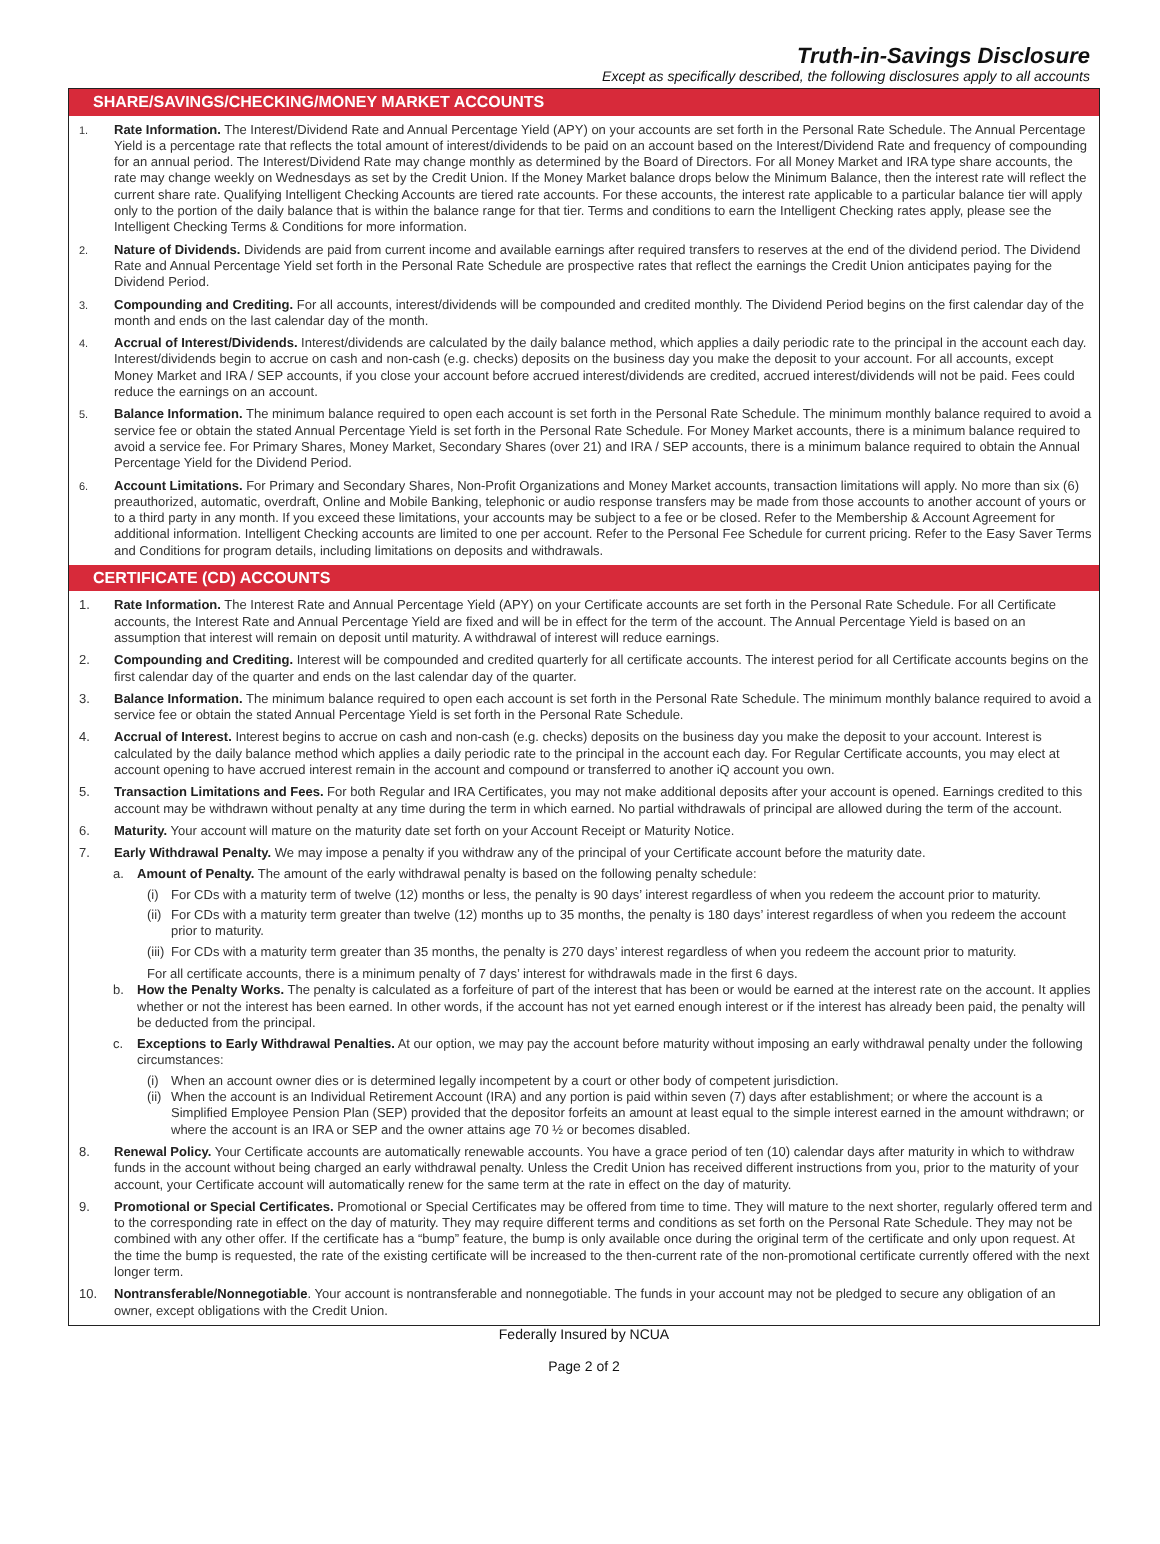Truth-in-Savings Disclosure
Except as specifically described, the following disclosures apply to all accounts
SHARE/SAVINGS/CHECKING/MONEY MARKET ACCOUNTS
1.
Rate Information. The Interest/Dividend Rate and Annual Percentage Yield (APY) on your accounts are set forth in the Personal Rate Schedule. The Annual Percentage Yield is a percentage rate that reflects the total amount of interest/dividends to be paid on an account based on the Interest/Dividend Rate and frequency of compounding for an annual period. The Interest/Dividend Rate may change monthly as determined by the Board of Directors. For all Money Market and IRA type share accounts, the rate may change weekly on Wednesdays as set by the Credit Union. If the Money Market balance drops below the Minimum Balance, then the interest rate will reflect the current share rate. Qualifying Intelligent Checking Accounts are tiered rate accounts. For these accounts, the interest rate applicable to a particular balance tier will apply only to the portion of the daily balance that is within the balance range for that tier. Terms and conditions to earn the Intelligent Checking rates apply, please see the Intelligent Checking Terms & Conditions for more information.
2.
Nature of Dividends. Dividends are paid from current income and available earnings after required transfers to reserves at the end of the dividend period. The Dividend Rate and Annual Percentage Yield set forth in the Personal Rate Schedule are prospective rates that reflect the earnings the Credit Union anticipates paying for the Dividend Period.
3.
Compounding and Crediting. For all accounts, interest/dividends will be compounded and credited monthly. The Dividend Period begins on the first calendar day of the month and ends on the last calendar day of the month.
4.
Accrual of Interest/Dividends. Interest/dividends are calculated by the daily balance method, which applies a daily periodic rate to the principal in the account each day. Interest/dividends begin to accrue on cash and non-cash (e.g. checks) deposits on the business day you make the deposit to your account. For all accounts, except Money Market and IRA / SEP accounts, if you close your account before accrued interest/dividends are credited, accrued interest/dividends will not be paid. Fees could reduce the earnings on an account.
5.
Balance Information. The minimum balance required to open each account is set forth in the Personal Rate Schedule. The minimum monthly balance required to avoid a service fee or obtain the stated Annual Percentage Yield is set forth in the Personal Rate Schedule. For Money Market accounts, there is a minimum balance required to avoid a service fee. For Primary Shares, Money Market, Secondary Shares (over 21) and IRA / SEP accounts, there is a minimum balance required to obtain the Annual Percentage Yield for the Dividend Period.
6.
Account Limitations. For Primary and Secondary Shares, Non-Profit Organizations and Money Market accounts, transaction limitations will apply. No more than six (6) preauthorized, automatic, overdraft, Online and Mobile Banking, telephonic or audio response transfers may be made from those accounts to another account of yours or to a third party in any month. If you exceed these limitations, your accounts may be subject to a fee or be closed. Refer to the Membership & Account Agreement for additional information. Intelligent Checking accounts are limited to one per account. Refer to the Personal Fee Schedule for current pricing. Refer to the Easy Saver Terms and Conditions for program details, including limitations on deposits and withdrawals.
CERTIFICATE (CD) ACCOUNTS
1. Rate Information. The Interest Rate and Annual Percentage Yield (APY) on your Certificate accounts are set forth in the Personal Rate Schedule. For all Certificate accounts, the Interest Rate and Annual Percentage Yield are fixed and will be in effect for the term of the account. The Annual Percentage Yield is based on an assumption that interest will remain on deposit until maturity. A withdrawal of interest will reduce earnings.
2. Compounding and Crediting. Interest will be compounded and credited quarterly for all certificate accounts. The interest period for all Certificate accounts begins on the first calendar day of the quarter and ends on the last calendar day of the quarter.
3. Balance Information. The minimum balance required to open each account is set forth in the Personal Rate Schedule. The minimum monthly balance required to avoid a service fee or obtain the stated Annual Percentage Yield is set forth in the Personal Rate Schedule.
4. Accrual of Interest. Interest begins to accrue on cash and non-cash (e.g. checks) deposits on the business day you make the deposit to your account. Interest is calculated by the daily balance method which applies a daily periodic rate to the principal in the account each day. For Regular Certificate accounts, you may elect at account opening to have accrued interest remain in the account and compound or transferred to another iQ account you own.
5. Transaction Limitations and Fees. For both Regular and IRA Certificates, you may not make additional deposits after your account is opened. Earnings credited to this account may be withdrawn without penalty at any time during the term in which earned. No partial withdrawals of principal are allowed during the term of the account.
6. Maturity. Your account will mature on the maturity date set forth on your Account Receipt or Maturity Notice.
7. Early Withdrawal Penalty. We may impose a penalty if you withdraw any of the principal of your Certificate account before the maturity date.
a. Amount of Penalty. The amount of the early withdrawal penalty is based on the following penalty schedule:
(i) For CDs with a maturity term of twelve (12) months or less, the penalty is 90 days’ interest regardless of when you redeem the account prior to maturity.
(ii) For CDs with a maturity term greater than twelve (12) months up to 35 months, the penalty is 180 days’ interest regardless of when you redeem the account prior to maturity.
(iii)
For CDs with a maturity term greater than 35 months, the penalty is 270 days’ interest regardless of when you redeem the account prior to maturity.
For all certificate accounts, there is a minimum penalty of 7 days’ interest for withdrawals made in the first 6 days.
b. How the Penalty Works. The penalty is calculated as a forfeiture of part of the interest that has been or would be earned at the interest rate on the account. It applies whether or not the interest has been earned. In other words, if the account has not yet earned enough interest or if the interest has already been paid, the penalty will be deducted from the principal.
c. Exceptions to Early Withdrawal Penalties. At our option, we may pay the account before maturity without imposing an early withdrawal penalty under the following circumstances:
(i) When an account owner dies or is determined legally incompetent by a court or other body of competent jurisdiction.
(ii) When the account is an Individual Retirement Account (IRA) and any portion is paid within seven (7) days after establishment; or where the account is a Simplified Employee Pension Plan (SEP) provided that the depositor forfeits an amount at least equal to the simple interest earned in the amount withdrawn; or where the account is an IRA or SEP and the owner attains age 70 ½ or becomes disabled.
8. Renewal Policy. Your Certificate accounts are automatically renewable accounts. You have a grace period of ten (10) calendar days after maturity in which to withdraw funds in the account without being charged an early withdrawal penalty. Unless the Credit Union has received different instructions from you, prior to the maturity of your account, your Certificate account will automatically renew for the same term at the rate in effect on the day of maturity.
9. Promotional or Special Certificates. Promotional or Special Certificates may be offered from time to time. They will mature to the next shorter, regularly offered term and to the corresponding rate in effect on the day of maturity. They may require different terms and conditions as set forth on the Personal Rate Schedule. They may not be combined with any other offer. If the certificate has a “bump” feature, the bump is only available once during the original term of the certificate and only upon request. At the time the bump is requested, the rate of the existing certificate will be increased to the then-current rate of the non-promotional certificate currently offered with the next longer term.
10. Nontransferable/Nonnegotiable. Your account is nontransferable and nonnegotiable. The funds in your account may not be pledged to secure any obligation of an owner, except obligations with the Credit Union.
Federally Insured by NCUA
Page 2 of 2